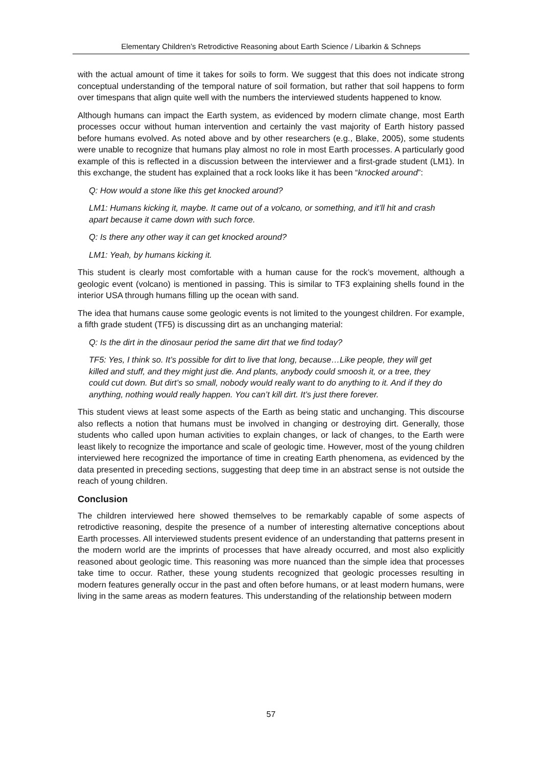Elementary Children’s Retrodictive Reasoning about Earth Science / Libarkin & Schneps
with the actual amount of time it takes for soils to form. We suggest that this does not indicate strong conceptual understanding of the temporal nature of soil formation, but rather that soil happens to form over timespans that align quite well with the numbers the interviewed students happened to know.
Although humans can impact the Earth system, as evidenced by modern climate change, most Earth processes occur without human intervention and certainly the vast majority of Earth history passed before humans evolved. As noted above and by other researchers (e.g., Blake, 2005), some students were unable to recognize that humans play almost no role in most Earth processes. A particularly good example of this is reflected in a discussion between the interviewer and a first-grade student (LM1). In this exchange, the student has explained that a rock looks like it has been “knocked around”:
Q: How would a stone like this get knocked around?
LM1: Humans kicking it, maybe. It came out of a volcano, or something, and it’ll hit and crash apart because it came down with such force.
Q: Is there any other way it can get knocked around?
LM1: Yeah, by humans kicking it.
This student is clearly most comfortable with a human cause for the rock’s movement, although a geologic event (volcano) is mentioned in passing. This is similar to TF3 explaining shells found in the interior USA through humans filling up the ocean with sand.
The idea that humans cause some geologic events is not limited to the youngest children. For example, a fifth grade student (TF5) is discussing dirt as an unchanging material:
Q: Is the dirt in the dinosaur period the same dirt that we find today?
TF5: Yes, I think so. It’s possible for dirt to live that long, because…Like people, they will get killed and stuff, and they might just die. And plants, anybody could smoosh it, or a tree, they could cut down. But dirt’s so small, nobody would really want to do anything to it. And if they do anything, nothing would really happen. You can’t kill dirt. It’s just there forever.
This student views at least some aspects of the Earth as being static and unchanging. This discourse also reflects a notion that humans must be involved in changing or destroying dirt. Generally, those students who called upon human activities to explain changes, or lack of changes, to the Earth were least likely to recognize the importance and scale of geologic time. However, most of the young children interviewed here recognized the importance of time in creating Earth phenomena, as evidenced by the data presented in preceding sections, suggesting that deep time in an abstract sense is not outside the reach of young children.
Conclusion
The children interviewed here showed themselves to be remarkably capable of some aspects of retrodictive reasoning, despite the presence of a number of interesting alternative conceptions about Earth processes. All interviewed students present evidence of an understanding that patterns present in the modern world are the imprints of processes that have already occurred, and most also explicitly reasoned about geologic time. This reasoning was more nuanced than the simple idea that processes take time to occur. Rather, these young students recognized that geologic processes resulting in modern features generally occur in the past and often before humans, or at least modern humans, were living in the same areas as modern features. This understanding of the relationship between modern
57